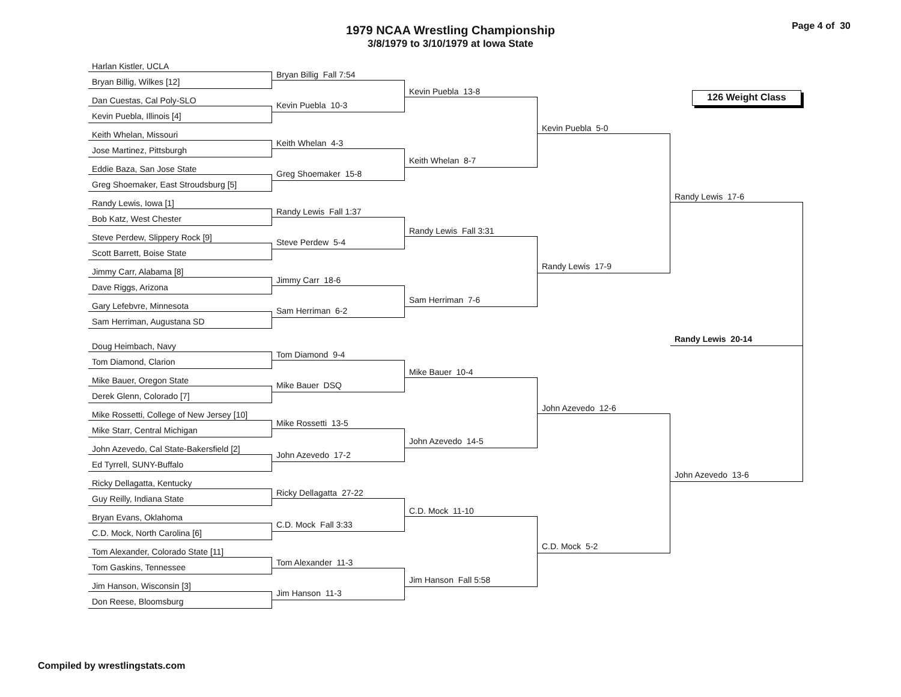1979 NCAA Wrestling Championship
3/8/1979 to 3/10/1979 at Iowa State
Page 4 of 30
Harlan Kistler, UCLA
Bryan Billig, Wilkes [12]
Dan Cuestas, Cal Poly-SLO
Kevin Puebla, Illinois [4]
Keith Whelan, Missouri
Jose Martinez, Pittsburgh
Eddie Baza, San Jose State
Greg Shoemaker, East Stroudsburg [5]
Randy Lewis, Iowa [1]
Bob Katz, West Chester
Steve Perdew, Slippery Rock [9]
Scott Barrett, Boise State
Jimmy Carr, Alabama [8]
Dave Riggs, Arizona
Gary Lefebvre, Minnesota
Sam Herriman, Augustana SD
Doug Heimbach, Navy
Tom Diamond, Clarion
Mike Bauer, Oregon State
Derek Glenn, Colorado [7]
Mike Rossetti, College of New Jersey [10]
Mike Starr, Central Michigan
John Azevedo, Cal State-Bakersfield [2]
Ed Tyrrell, SUNY-Buffalo
Ricky Dellagatta, Kentucky
Guy Reilly, Indiana State
Bryan Evans, Oklahoma
C.D. Mock, North Carolina [6]
Tom Alexander, Colorado State [11]
Tom Gaskins, Tennessee
Jim Hanson, Wisconsin [3]
Don Reese, Bloomsburg
Bryan Billig Fall 7:54
Kevin Puebla 10-3
Keith Whelan 4-3
Greg Shoemaker 15-8
Randy Lewis Fall 1:37
Steve Perdew 5-4
Jimmy Carr 18-6
Sam Herriman 6-2
Tom Diamond 9-4
Mike Bauer DSQ
Mike Rossetti 13-5
John Azevedo 17-2
Ricky Dellagatta 27-22
C.D. Mock Fall 3:33
Tom Alexander 11-3
Jim Hanson 11-3
Kevin Puebla 13-8
Keith Whelan 8-7
Randy Lewis Fall 3:31
Sam Herriman 7-6
Mike Bauer 10-4
John Azevedo 14-5
C.D. Mock 11-10
Jim Hanson Fall 5:58
Kevin Puebla 5-0
Randy Lewis 17-9
John Azevedo 12-6
C.D. Mock 5-2
126 Weight Class
Randy Lewis 17-6
Randy Lewis 20-14
John Azevedo 13-6
Compiled by wrestlingstats.com